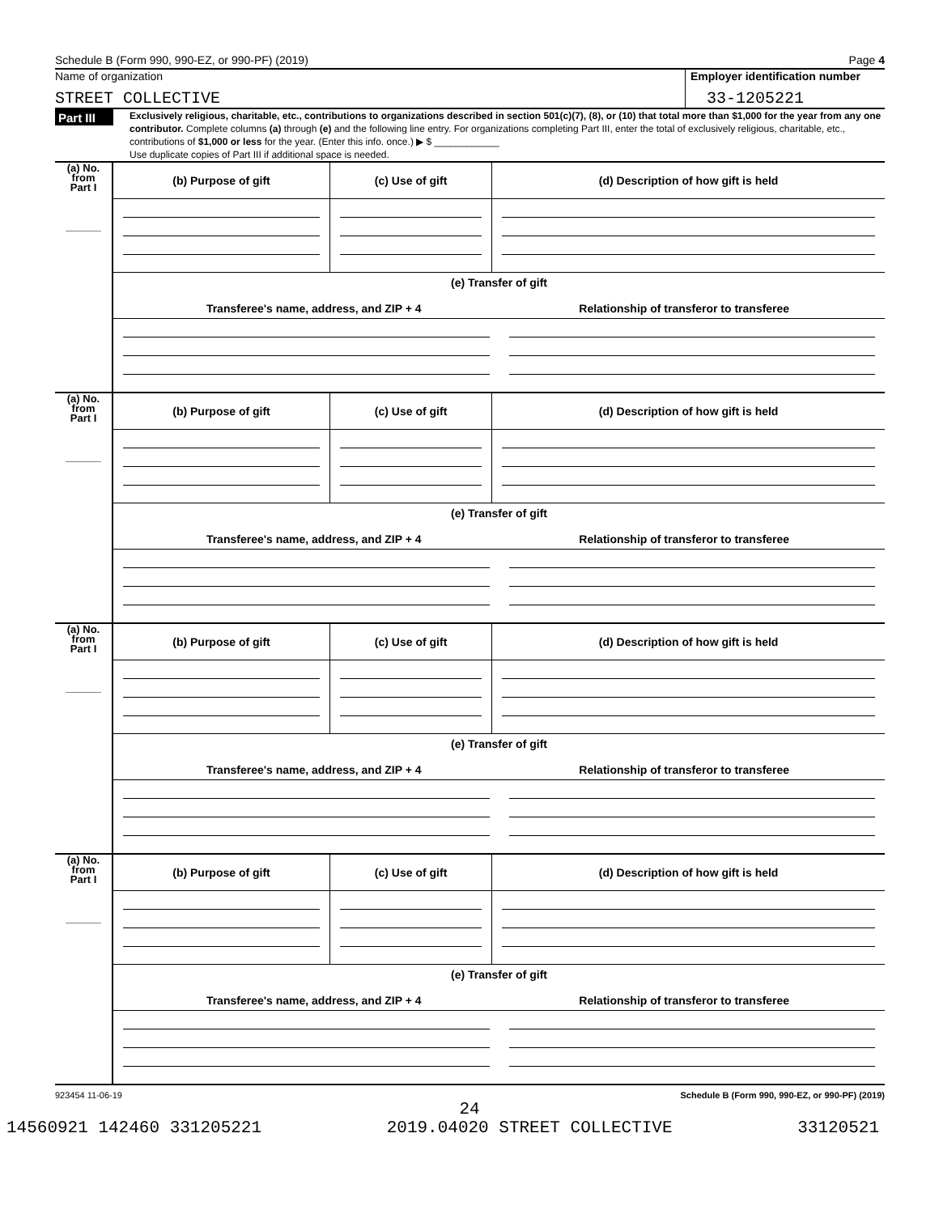Schedule B (Form 990, 990-EZ, or 990-PF) (2019) Page 4
Name of organization
Employer identification number
STREET COLLECTIVE 33-1205221
Part III
Exclusively religious, charitable, etc., contributions to organizations described in section 501(c)(7), (8), or (10) that total more than $1,000 for the year from any one contributor. Complete columns (a) through (e) and the following line entry. For organizations completing Part III, enter the total of exclusively religious, charitable, etc., contributions of $1,000 or less for the year. (Enter this info. once.) ▶ $ ____________
Use duplicate copies of Part III if additional space is needed.
| (a) No. from Part I ______ | (b) Purpose of gift | (c) Use of gift | (d) Description of how gift is held |
| | (e) Transfer of gift Transferee's name, address, and ZIP + 4 Relationship of transferor to transferee | | |
| (a) No. from Part I ______ | (b) Purpose of gift | (c) Use of gift | (d) Description of how gift is held |
| | (e) Transfer of gift Transferee's name, address, and ZIP + 4 Relationship of transferor to transferee | | |
| (a) No. from Part I ______ | (b) Purpose of gift | (c) Use of gift | (d) Description of how gift is held |
| | (e) Transfer of gift Transferee's name, address, and ZIP + 4 Relationship of transferor to transferee | | |
| (a) No. from Part I ______ | (b) Purpose of gift | (c) Use of gift | (d) Description of how gift is held |
| | (e) Transfer of gift Transferee's name, address, and ZIP + 4 Relationship of transferor to transferee | | |
923454 11-06-19 Schedule B (Form 990, 990-EZ, or 990-PF) (2019)
24
14560921 142460 331205221 2019.04020 STREET COLLECTIVE 33120521